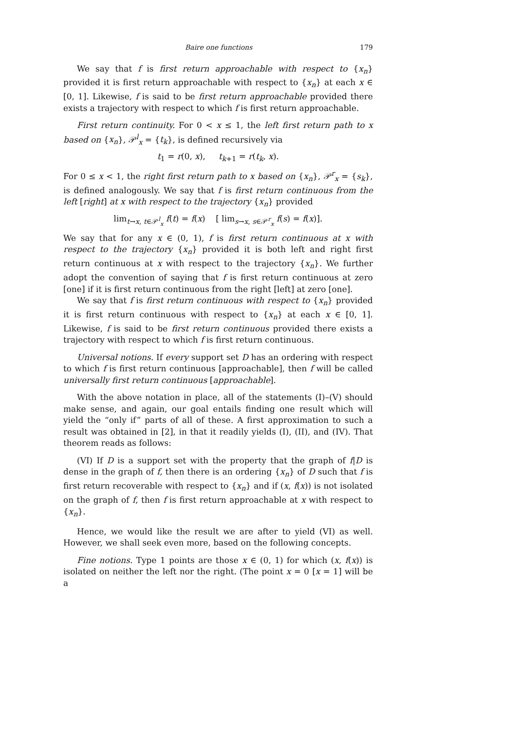Baire one functions 179
We say that f is first return approachable with respect to {x<sub>n</sub>} provided it is first return approachable with respect to {x<sub>n</sub>} at each x ∈ [0, 1]. Likewise, f is said to be first return approachable provided there exists a trajectory with respect to which f is first return approachable.
First return continuity. For 0 < x ≤ 1, the left first return path to x based on {x<sub>n</sub>}, 𝒫<sup>l</sup><sub>x</sub> = {t<sub>k</sub>}, is defined recursively via
t<sub>1</sub> = r(0, x), t<sub>k+1</sub> = r(t<sub>k</sub>, x).
For 0 ≤ x < 1, the right first return path to x based on {x<sub>n</sub>}, 𝒫<sup>r</sup><sub>x</sub> = {s<sub>k</sub>}, is defined analogously. We say that f is first return continuous from the left [right] at x with respect to the trajectory {x<sub>n</sub>} provided
lim<sub>t→x, t∈𝒫<sup>l</sup><sub>x</sub></sub> f(t) = f(x) [ lim<sub>s→x, s∈𝒫<sup>r</sup><sub>x</sub></sub> f(s) = f(x)].
We say that for any x ∈ (0, 1), f is first return continuous at x with respect to the trajectory {x<sub>n</sub>} provided it is both left and right first return continuous at x with respect to the trajectory {x<sub>n</sub>}. We further adopt the convention of saying that f is first return continuous at zero [one] if it is first return continuous from the right [left] at zero [one].
We say that f is first return continuous with respect to {x<sub>n</sub>} provided it is first return continuous with respect to {x<sub>n</sub>} at each x ∈ [0, 1]. Likewise, f is said to be first return continuous provided there exists a trajectory with respect to which f is first return continuous.
Universal notions. If every support set D has an ordering with respect to which f is first return continuous [approachable], then f will be called universally first return continuous [approachable].
With the above notation in place, all of the statements (I)–(V) should make sense, and again, our goal entails finding one result which will yield the “only if” parts of all of these. A first approximation to such a result was obtained in [2], in that it readily yields (I), (II), and (IV). That theorem reads as follows:
(VI) If D is a support set with the property that the graph of f|D is dense in the graph of f, then there is an ordering {x<sub>n</sub>} of D such that f is first return recoverable with respect to {x<sub>n</sub>} and if (x, f(x)) is not isolated on the graph of f, then f is first return approachable at x with respect to {x<sub>n</sub>}.
Hence, we would like the result we are after to yield (VI) as well. However, we shall seek even more, based on the following concepts.
Fine notions. Type 1 points are those x ∈ (0, 1) for which (x, f(x)) is isolated on neither the left nor the right. (The point x = 0 [x = 1] will be a